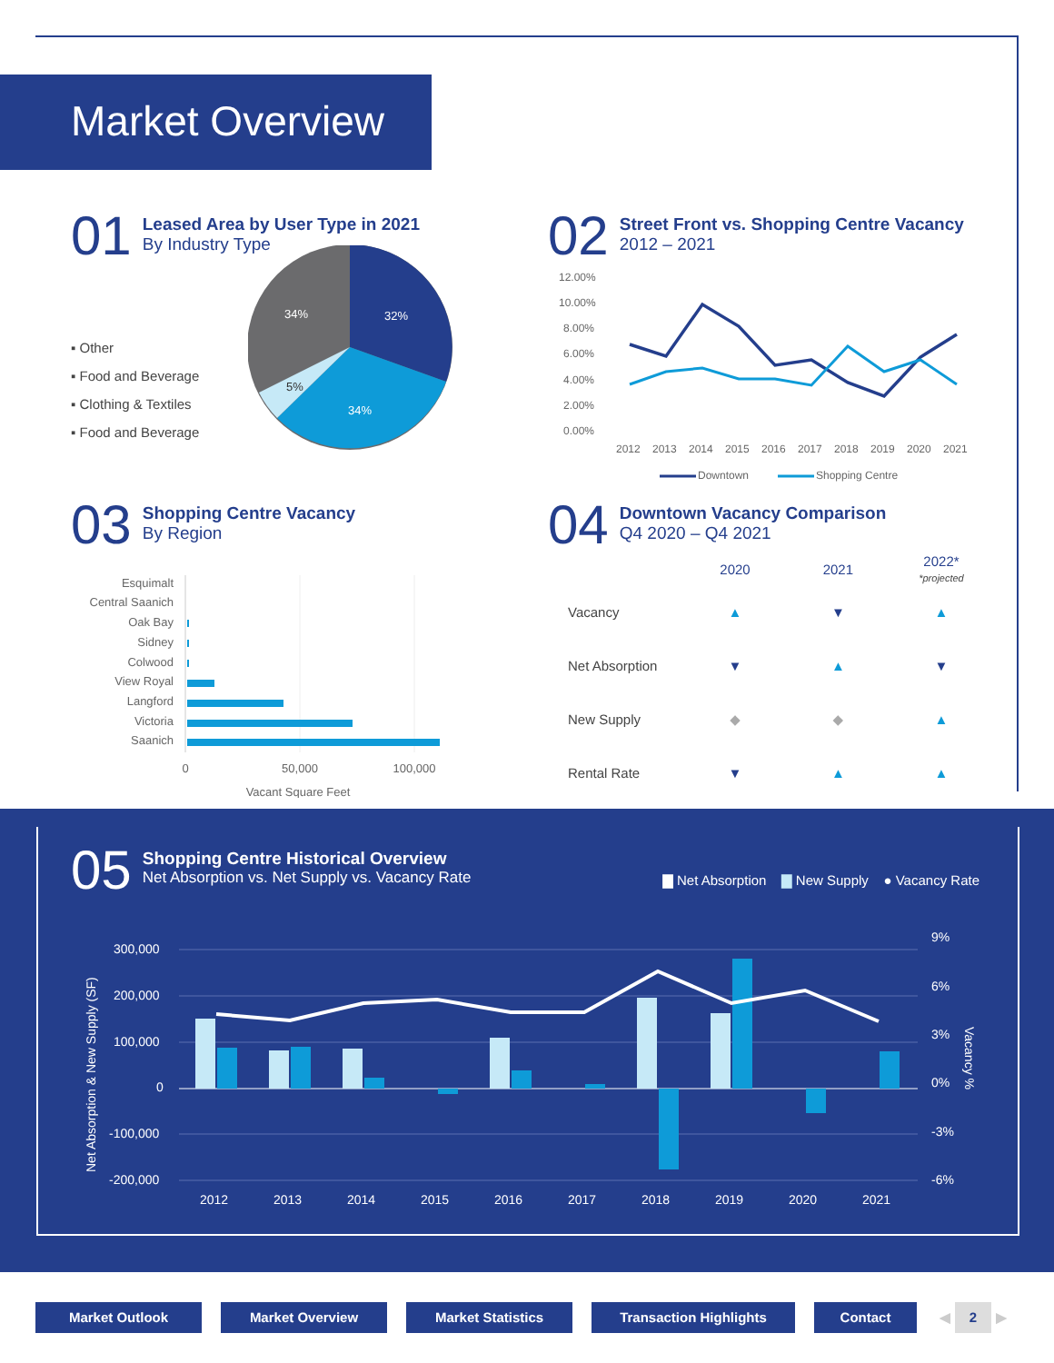Market Overview
01
Leased Area by User Type in 2021
By Industry Type
▪ Other
▪ Food and Beverage
▪ Clothing & Textiles
▪ Food and Beverage
34%
32%
5%
34%
02
Street Front vs. Shopping Centre Vacancy
2012 – 2021
12.00%
10.00%
8.00%
6.00%
4.00%
2.00%
0.00%
2012
2013
2014
2015
2016
2017
2018
2019
2020
2021
Downtown
Shopping Centre
03
Shopping Centre Vacancy
By Region
Esquimalt
Central Saanich
Oak Bay
Sidney
Colwood
View Royal
Langford
Victoria
Saanich
0
50,000
100,000
Vacant Square Feet
04
Downtown Vacancy Comparison
Q4 2020 – Q4 2021
| | 2020 | 2021 | 2022* *projected |
| --- | --- | --- | --- |
| Vacancy | ▲ | ▼ | ▲ |
| Net Absorption | ▼ | ▲ | ▼ |
| New Supply | ◆ | ◆ | ▲ |
| Rental Rate | ▼ | ▲ | ▲ |
05
▇ Net Absorption ▇ New Supply ● Vacancy Rate
Shopping Centre Historical Overview
Net Absorption vs. Net Supply vs. Vacancy Rate
300,000
200,000
100,000
0
-100,000
-200,000
9%
6%
3%
0%
-3%
-6%
2012
2013
2014
2015
2016
2017
2018
2019
2020
2021
Net Absorption & New Supply (SF)
Vacancy %
Market Outlook Market Overview Market Statistics Transaction Highlights Contact ◀ 2 ▶